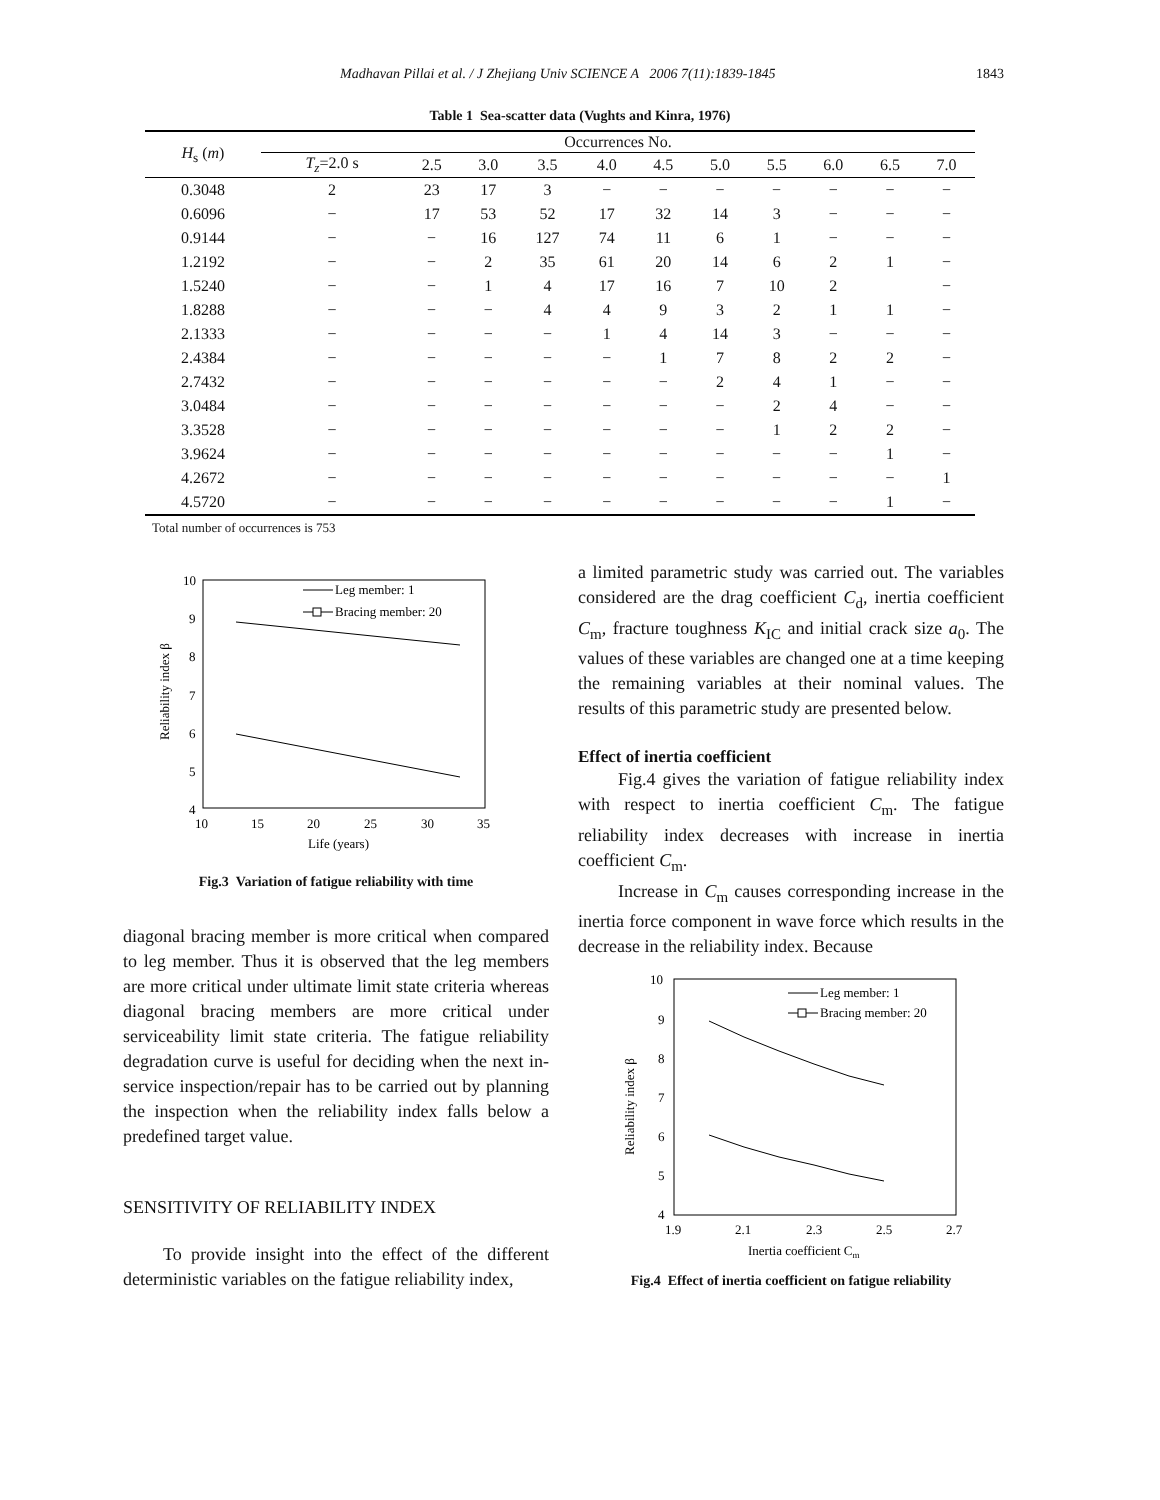Madhavan Pillai et al. / J Zhejiang Univ SCIENCE A 2006 7(11):1839-1845 1843
Table 1 Sea-scatter data (Vughts and Kinra, 1976)
| H<sub>s</sub> ( m ) | Occurrences No. | | | | | | | | | | |
| --- | --- | --- | --- | --- | --- | --- | --- | --- | --- | --- | --- |
| | T<sub>z</sub> =2.0 s | 2.5 | 3.0 | 3.5 | 4.0 | 4.5 | 5.0 | 5.5 | 6.0 | 6.5 | 7.0 |
| 0.3048 | 2 | 23 | 17 | 3 | − | − | − | − | − | − | − |
| 0.6096 | − | 17 | 53 | 52 | 17 | 32 | 14 | 3 | − | − | − |
| 0.9144 | − | − | 16 | 127 | 74 | 11 | 6 | 1 | − | − | − |
| 1.2192 | − | − | 2 | 35 | 61 | 20 | 14 | 6 | 2 | 1 | − |
| 1.5240 | − | − | 1 | 4 | 17 | 16 | 7 | 10 | 2 | | − |
| 1.8288 | − | − | − | 4 | 4 | 9 | 3 | 2 | 1 | 1 | − |
| 2.1333 | − | − | − | − | 1 | 4 | 14 | 3 | − | − | − |
| 2.4384 | − | − | − | − | − | 1 | 7 | 8 | 2 | 2 | − |
| 2.7432 | − | − | − | − | − | − | 2 | 4 | 1 | − | − |
| 3.0484 | − | − | − | − | − | − | − | 2 | 4 | − | − |
| 3.3528 | − | − | − | − | − | − | − | 1 | 2 | 2 | − |
| 3.9624 | − | − | − | − | − | − | − | − | − | 1 | − |
| 4.2672 | − | − | − | − | − | − | − | − | − | − | 1 |
| 4.5720 | − | − | − | − | − | − | − | − | − | 1 | − |
Total number of occurrences is 753
10
9
8
7
6
5
4
10
15
20
25
30
35
Life (years)
Reliability index β
Leg member: 1
Bracing member: 20
Fig.3 Variation of fatigue reliability with time
diagonal bracing member is more critical when compared to leg member. Thus it is observed that the leg members are more critical under ultimate limit state criteria whereas diagonal bracing members are more critical under serviceability limit state criteria. The fatigue reliability degradation curve is useful for deciding when the next in-service inspection/repair has to be carried out by planning the inspection when the reliability index falls below a predefined target value.
SENSITIVITY OF RELIABILITY INDEX
To provide insight into the effect of the different deterministic variables on the fatigue reliability index,
a limited parametric study was carried out. The variables considered are the drag coefficient C<sub>d</sub>, inertia coefficient C<sub>m</sub>, fracture toughness K<sub>IC</sub> and initial crack size a<sub>0</sub>. The values of these variables are changed one at a time keeping the remaining variables at their nominal values. The results of this parametric study are presented below.
Effect of inertia coefficient
Fig.4 gives the variation of fatigue reliability index with respect to inertia coefficient C<sub>m</sub>. The fatigue reliability index decreases with increase in inertia coefficient C<sub>m</sub>.
Increase in C<sub>m</sub> causes corresponding increase in the inertia force component in wave force which results in the decrease in the reliability index. Because
10
9
8
7
6
5
4
1.9
2.1
2.3
2.5
2.7
Inertia coefficient Cm
Reliability index β
Leg member: 1
Bracing member: 20
Fig.4 Effect of inertia coefficient on fatigue reliability